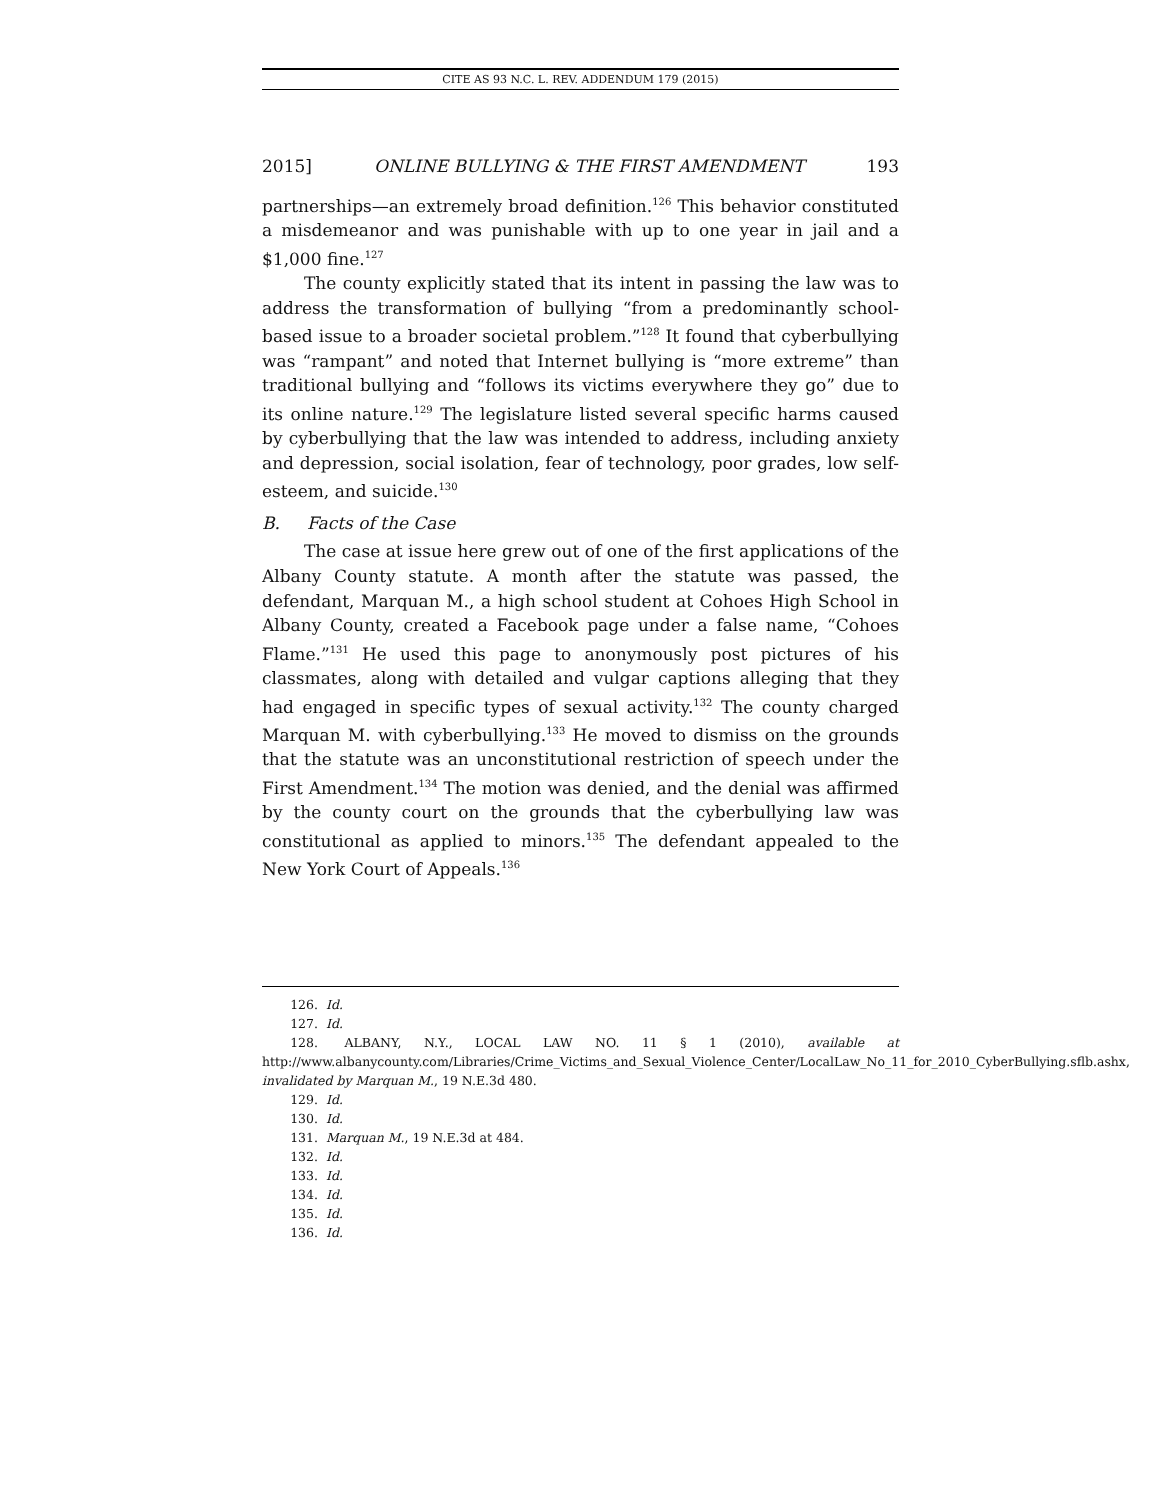CITE AS 93 N.C. L. REV. ADDENDUM 179 (2015)
2015] ONLINE BULLYING & THE FIRST AMENDMENT 193
partnerships—an extremely broad definition.<sup>126</sup> This behavior constituted a misdemeanor and was punishable with up to one year in jail and a $1,000 fine.<sup>127</sup>
The county explicitly stated that its intent in passing the law was to address the transformation of bullying “from a predominantly school-based issue to a broader societal problem.”<sup>128</sup> It found that cyberbullying was “rampant” and noted that Internet bullying is “more extreme” than traditional bullying and “follows its victims everywhere they go” due to its online nature.<sup>129</sup> The legislature listed several specific harms caused by cyberbullying that the law was intended to address, including anxiety and depression, social isolation, fear of technology, poor grades, low self-esteem, and suicide.<sup>130</sup>
B. Facts of the Case
The case at issue here grew out of one of the first applications of the Albany County statute. A month after the statute was passed, the defendant, Marquan M., a high school student at Cohoes High School in Albany County, created a Facebook page under a false name, “Cohoes Flame.”<sup>131</sup> He used this page to anonymously post pictures of his classmates, along with detailed and vulgar captions alleging that they had engaged in specific types of sexual activity.<sup>132</sup> The county charged Marquan M. with cyberbullying.<sup>133</sup> He moved to dismiss on the grounds that the statute was an unconstitutional restriction of speech under the First Amendment.<sup>134</sup> The motion was denied, and the denial was affirmed by the county court on the grounds that the cyberbullying law was constitutional as applied to minors.<sup>135</sup> The defendant appealed to the New York Court of Appeals.<sup>136</sup>
126. Id.
127. Id.
128. ALBANY, N.Y., LOCAL LAW NO. 11 § 1 (2010), available at http://www.albanycounty.com/Libraries/Crime_Victims_and_Sexual_Violence_Center/LocalLaw_No_11_for_2010_CyberBullying.sflb.ashx, invalidated by Marquan M., 19 N.E.3d 480.
129. Id.
130. Id.
131. Marquan M., 19 N.E.3d at 484.
132. Id.
133. Id.
134. Id.
135. Id.
136. Id.